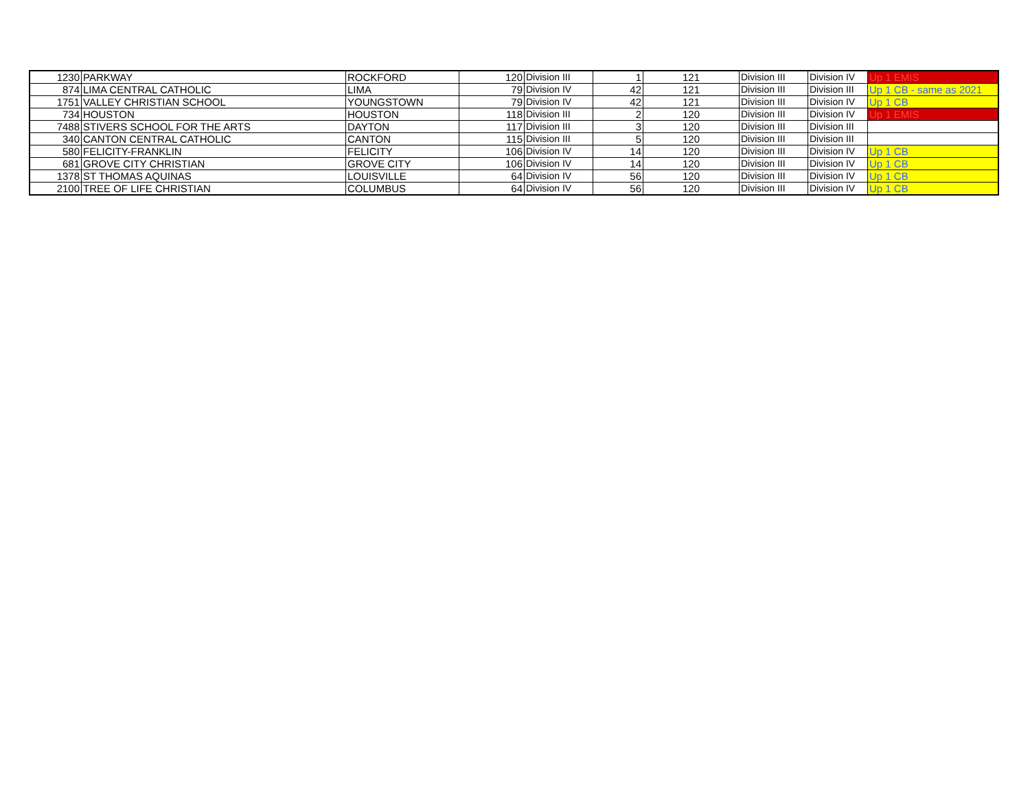| 1230 | PARKWAY | ROCKFORD | 120 | Division III | 1 | 121 | Division III | Division IV | Up 1 EMIS |
| 874 | LIMA CENTRAL CATHOLIC | LIMA | 79 | Division IV | 42 | 121 | Division III | Division III | Up 1 CB - same as 2021 |
| 1751 | VALLEY CHRISTIAN SCHOOL | YOUNGSTOWN | 79 | Division IV | 42 | 121 | Division III | Division IV | Up 1 CB |
| 734 | HOUSTON | HOUSTON | 118 | Division III | 2 | 120 | Division III | Division IV | Up 1 EMIS |
| 7488 | STIVERS SCHOOL FOR THE ARTS | DAYTON | 117 | Division III | 3 | 120 | Division III | Division III | |
| 340 | CANTON CENTRAL CATHOLIC | CANTON | 115 | Division III | 5 | 120 | Division III | Division III | |
| 580 | FELICITY-FRANKLIN | FELICITY | 106 | Division IV | 14 | 120 | Division III | Division IV | Up 1 CB |
| 681 | GROVE CITY CHRISTIAN | GROVE CITY | 106 | Division IV | 14 | 120 | Division III | Division IV | Up 1 CB |
| 1378 | ST THOMAS AQUINAS | LOUISVILLE | 64 | Division IV | 56 | 120 | Division III | Division IV | Up 1 CB |
| 2100 | TREE OF LIFE CHRISTIAN | COLUMBUS | 64 | Division IV | 56 | 120 | Division III | Division IV | Up 1 CB |